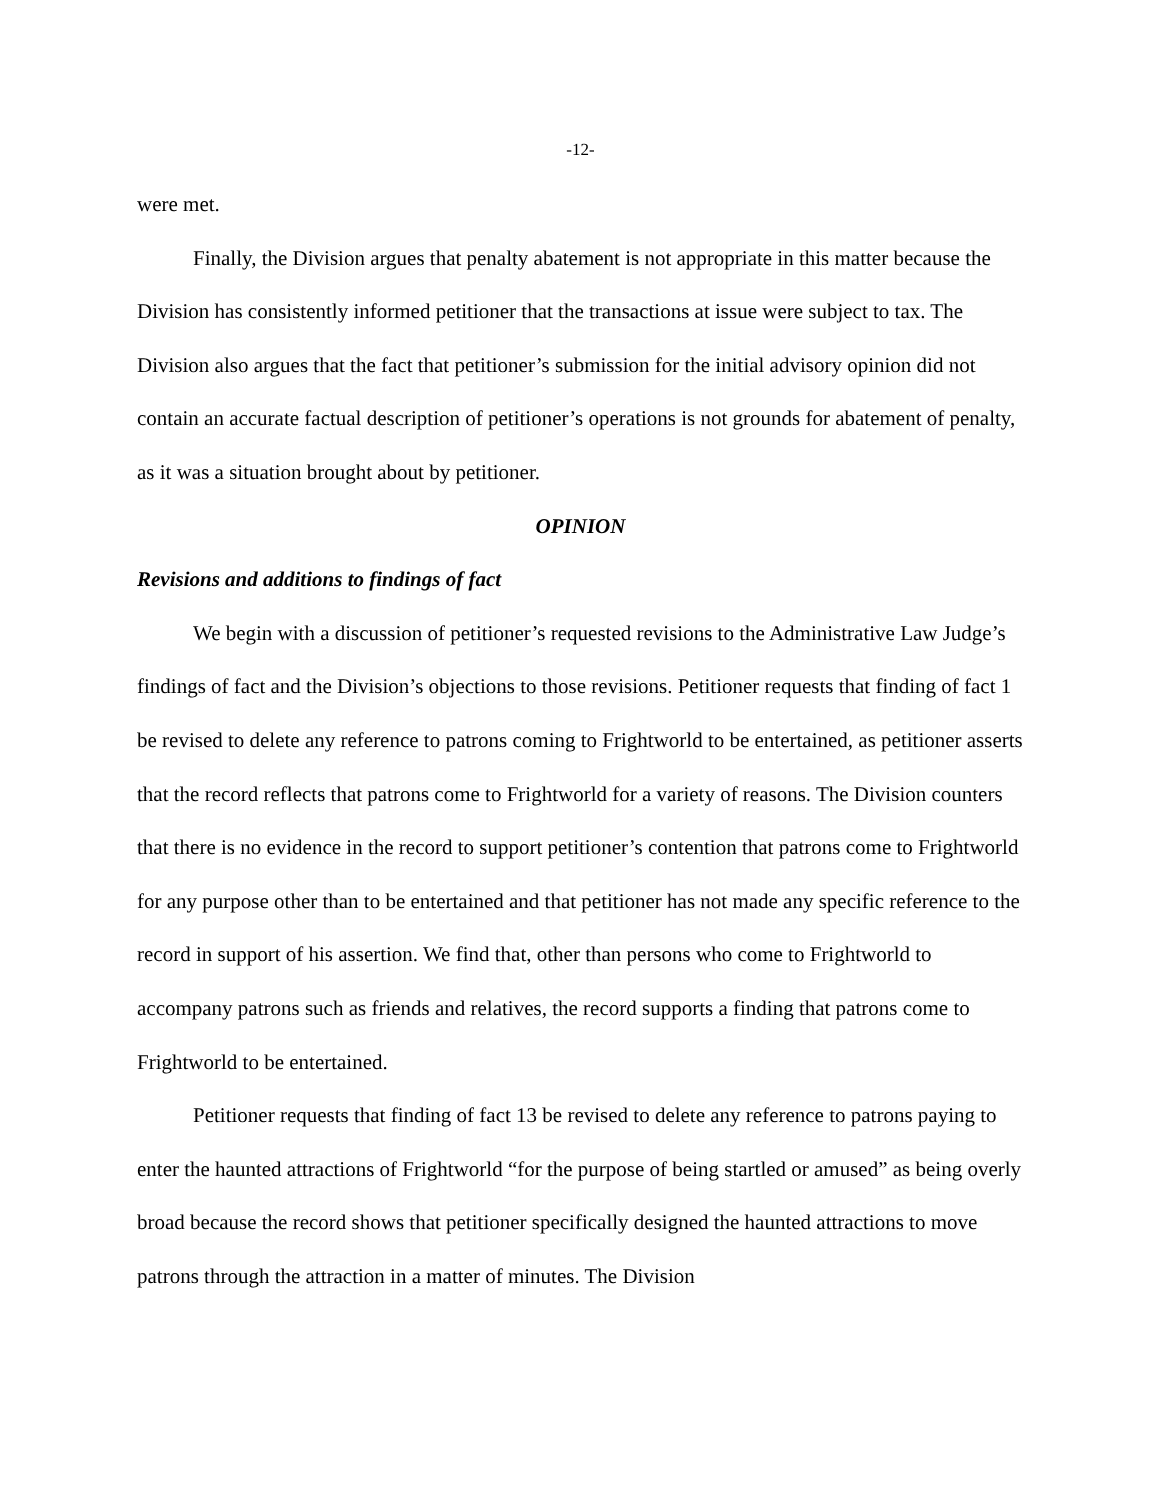-12-
were met.
Finally, the Division argues that penalty abatement is not appropriate in this matter because the Division has consistently informed petitioner that the transactions at issue were subject to tax. The Division also argues that the fact that petitioner’s submission for the initial advisory opinion did not contain an accurate factual description of petitioner’s operations is not grounds for abatement of penalty, as it was a situation brought about by petitioner.
OPINION
Revisions and additions to findings of fact
We begin with a discussion of petitioner’s requested revisions to the Administrative Law Judge’s findings of fact and the Division’s objections to those revisions. Petitioner requests that finding of fact 1 be revised to delete any reference to patrons coming to Frightworld to be entertained, as petitioner asserts that the record reflects that patrons come to Frightworld for a variety of reasons. The Division counters that there is no evidence in the record to support petitioner’s contention that patrons come to Frightworld for any purpose other than to be entertained and that petitioner has not made any specific reference to the record in support of his assertion. We find that, other than persons who come to Frightworld to accompany patrons such as friends and relatives, the record supports a finding that patrons come to Frightworld to be entertained.
Petitioner requests that finding of fact 13 be revised to delete any reference to patrons paying to enter the haunted attractions of Frightworld “for the purpose of being startled or amused” as being overly broad because the record shows that petitioner specifically designed the haunted attractions to move patrons through the attraction in a matter of minutes. The Division